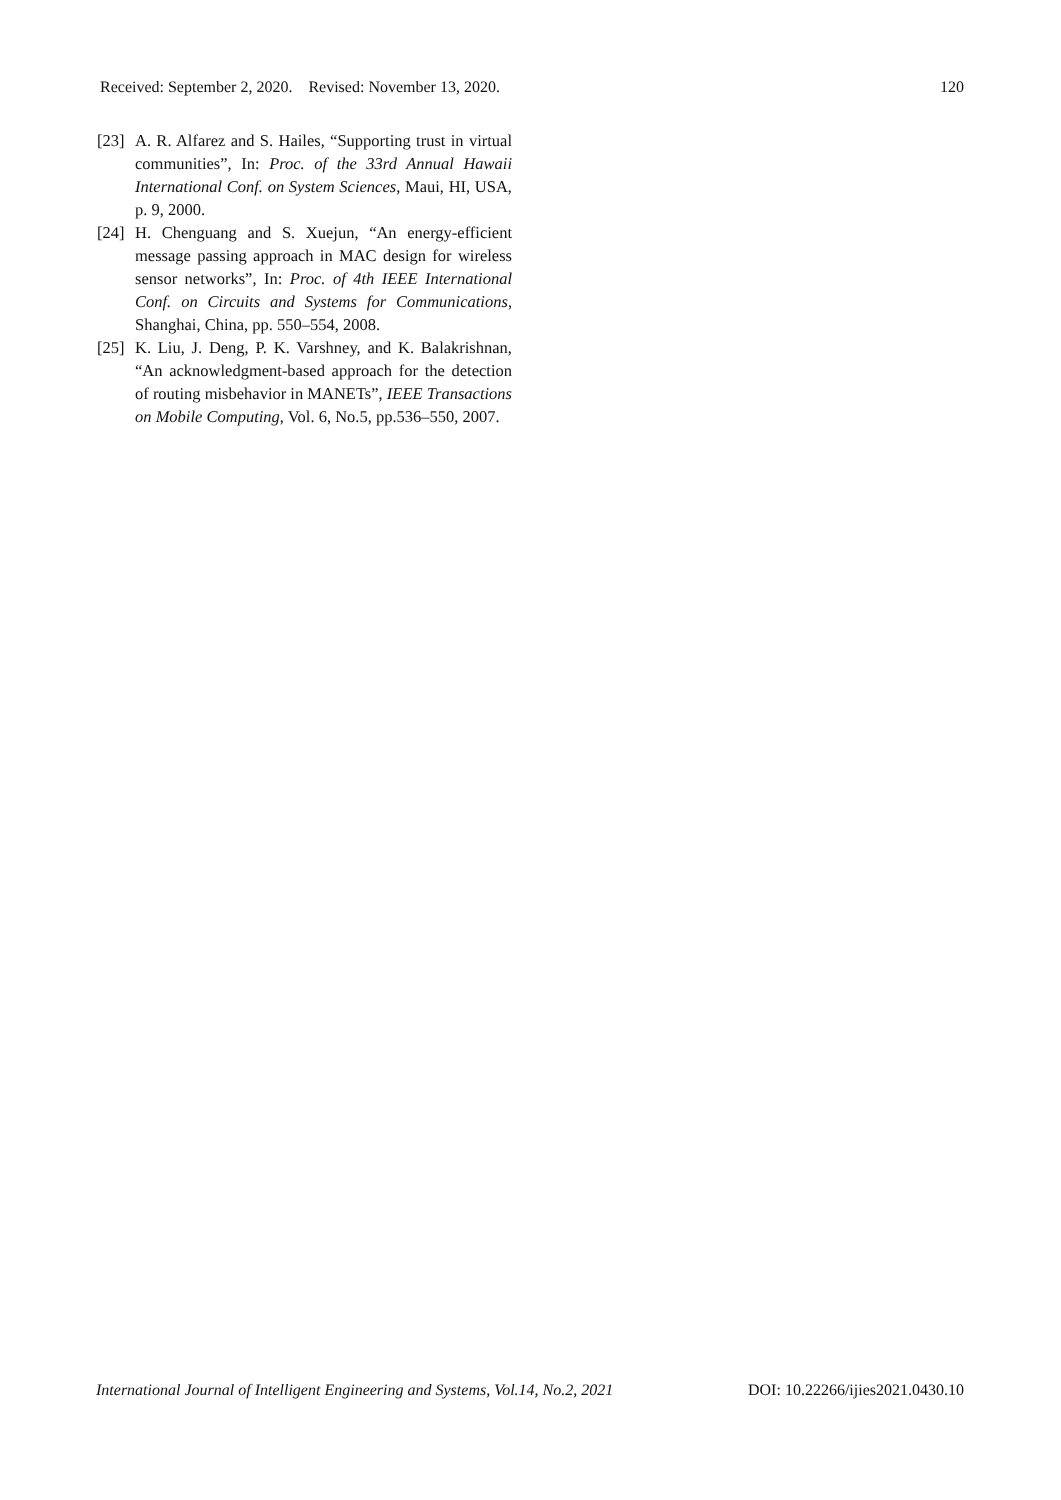Received: September 2, 2020. Revised: November 13, 2020. 120
[23] A. R. Alfarez and S. Hailes, “Supporting trust in virtual communities”, In: Proc. of the 33rd Annual Hawaii International Conf. on System Sciences, Maui, HI, USA, p. 9, 2000.
[24] H. Chenguang and S. Xuejun, “An energy-efficient message passing approach in MAC design for wireless sensor networks”, In: Proc. of 4th IEEE International Conf. on Circuits and Systems for Communications, Shanghai, China, pp. 550–554, 2008.
[25] K. Liu, J. Deng, P. K. Varshney, and K. Balakrishnan, “An acknowledgment-based approach for the detection of routing misbehavior in MANETs”, IEEE Transactions on Mobile Computing, Vol. 6, No.5, pp.536–550, 2007.
International Journal of Intelligent Engineering and Systems, Vol.14, No.2, 2021 DOI: 10.22266/ijies2021.0430.10